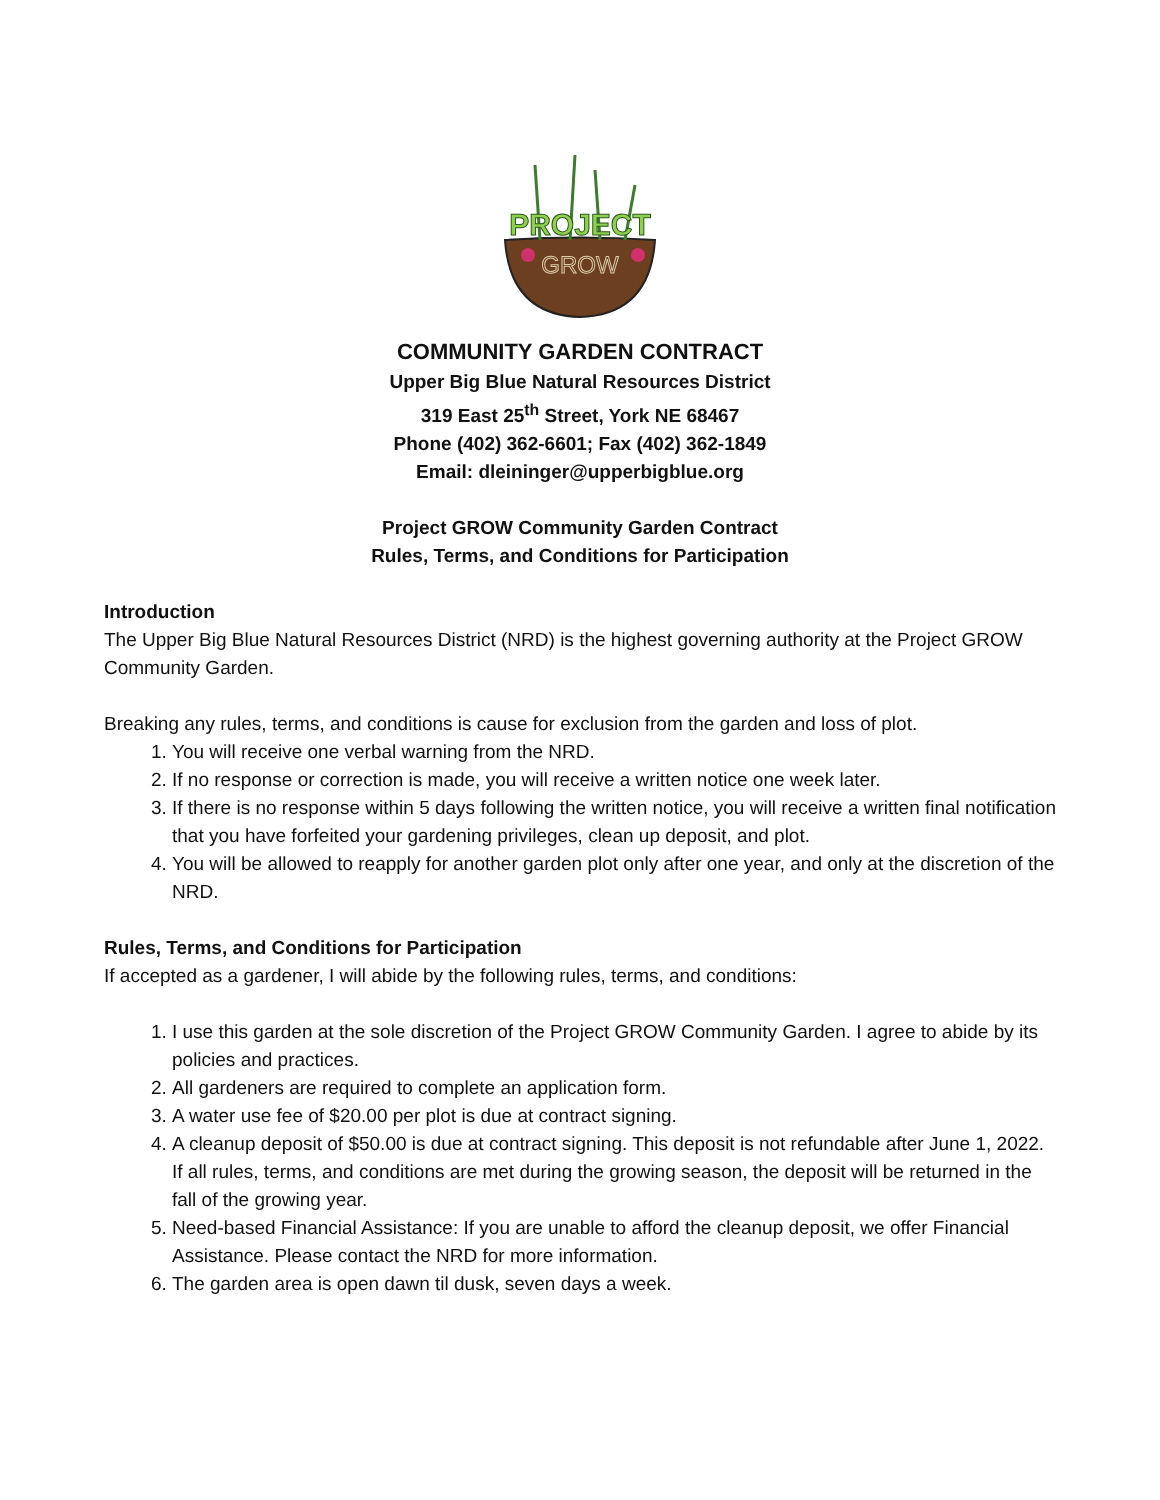PROJECT
GROW
COMMUNITY GARDEN CONTRACT
Upper Big Blue Natural Resources District
319 East 25<sup>th</sup> Street, York NE 68467
Phone (402) 362-6601; Fax (402) 362-1849
Email: dleininger@upperbigblue.org
Project GROW Community Garden Contract
Rules, Terms, and Conditions for Participation
Introduction
The Upper Big Blue Natural Resources District (NRD) is the highest governing authority at the Project GROW Community Garden.
Breaking any rules, terms, and conditions is cause for exclusion from the garden and loss of plot.
1. You will receive one verbal warning from the NRD.
2. If no response or correction is made, you will receive a written notice one week later.
3. If there is no response within 5 days following the written notice, you will receive a written final notification that you have forfeited your gardening privileges, clean up deposit, and plot.
4. You will be allowed to reapply for another garden plot only after one year, and only at the discretion of the NRD.
Rules, Terms, and Conditions for Participation
If accepted as a gardener, I will abide by the following rules, terms, and conditions:
1. I use this garden at the sole discretion of the Project GROW Community Garden. I agree to abide by its policies and practices.
2. All gardeners are required to complete an application form.
3. A water use fee of $20.00 per plot is due at contract signing.
4. A cleanup deposit of $50.00 is due at contract signing. This deposit is not refundable after June 1, 2022. If all rules, terms, and conditions are met during the growing season, the deposit will be returned in the fall of the growing year.
5. Need-based Financial Assistance: If you are unable to afford the cleanup deposit, we offer Financial Assistance. Please contact the NRD for more information.
6. The garden area is open dawn til dusk, seven days a week.